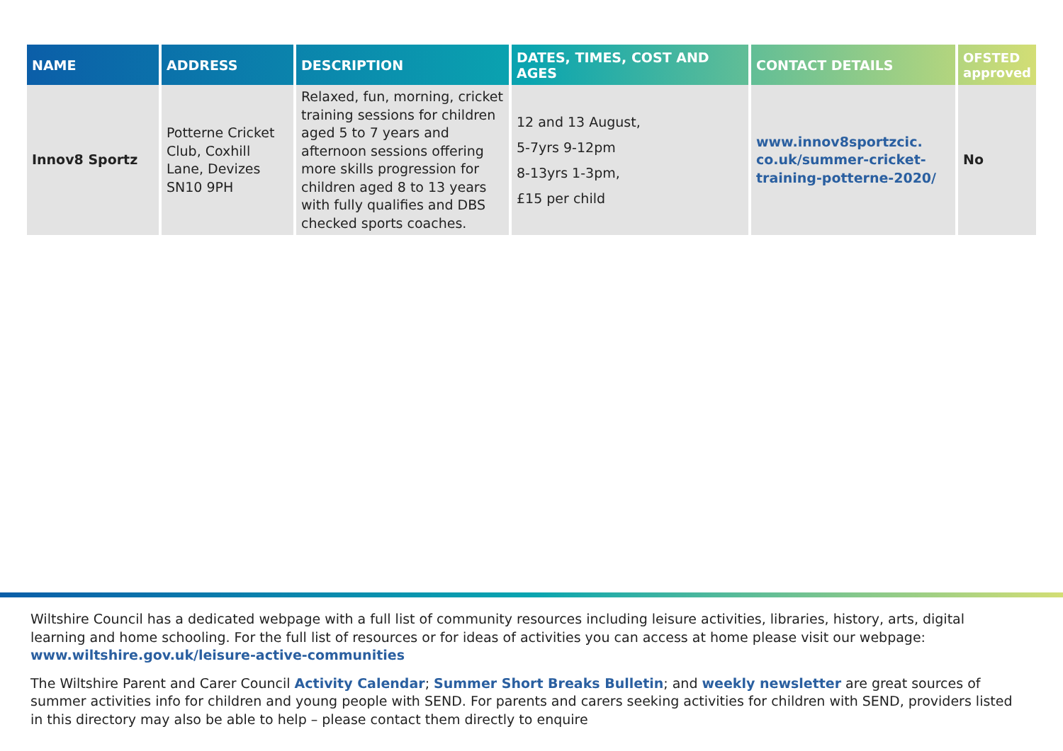| NAME | ADDRESS | DESCRIPTION | DATES, TIMES, COST AND AGES | CONTACT DETAILS | OFSTED approved |
| --- | --- | --- | --- | --- | --- |
| Innov8 Sportz | Potterne Cricket Club, Coxhill Lane, Devizes SN10 9PH | Relaxed, fun, morning, cricket training sessions for children aged 5 to 7 years and afternoon sessions offering more skills progression for children aged 8 to 13 years with fully qualifies and DBS checked sports coaches. | 12 and 13 August, 5-7yrs 9-12pm 8-13yrs 1-3pm, £15 per child | www.innov8sportzcic. co.uk/summer-cricket-training-potterne-2020/ | No |
Wiltshire Council has a dedicated webpage with a full list of community resources including leisure activities, libraries, history, arts, digital learning and home schooling. For the full list of resources or for ideas of activities you can access at home please visit our webpage: www.wiltshire.gov.uk/leisure-active-communities
The Wiltshire Parent and Carer Council Activity Calendar; Summer Short Breaks Bulletin; and weekly newsletter are great sources of summer activities info for children and young people with SEND. For parents and carers seeking activities for children with SEND, providers listed in this directory may also be able to help – please contact them directly to enquire